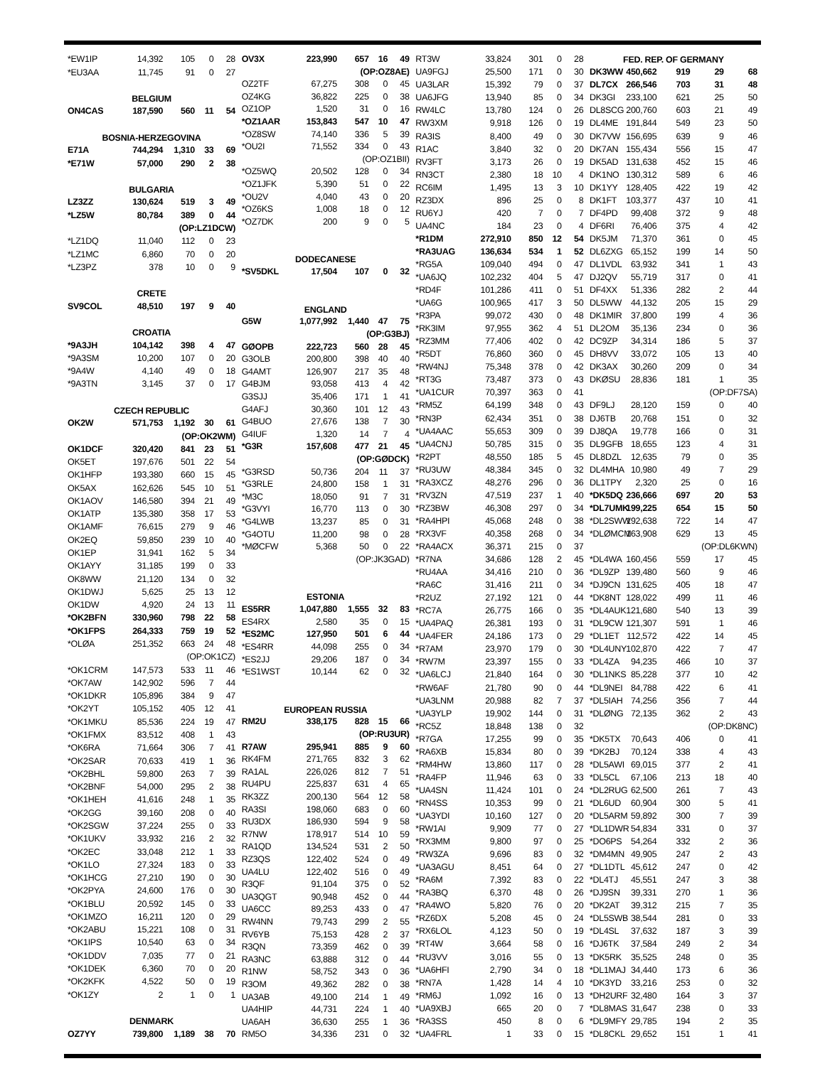| *EW1IP | 14,392 | 105 | 0 | 28 |
| *EU3AA | 11,745 | 91 | 0 | 27 |
| BELGIUM | | | | |
| ON4CAS | 187,590 | 560 | 11 | 54 |
| BOSNIA-HERZEGOVINA | | | | |
| E71A | 744,294 | 1,310 | 33 | 69 |
| *E71W | 57,000 | 290 | 2 | 38 |
| BULGARIA | | | | |
| LZ3ZZ | 130,624 | 519 | 3 | 49 |
| *LZ5W | 80,784 | 389 | 0 | 44 |
| (OP:LZ1DCW) | | | | |
| *LZ1DQ | 11,040 | 112 | 0 | 23 |
| *LZ1MC | 6,860 | 70 | 0 | 20 |
| *LZ3PZ | 378 | 10 | 0 | 9 |
| CRETE | | | | |
| SV9COL | 48,510 | 197 | 9 | 40 |
| CROATIA | | | | |
| *9A3JH | 104,142 | 398 | 4 | 47 |
| *9A3SM | 10,200 | 107 | 0 | 20 |
| *9A4W | 4,140 | 49 | 0 | 18 |
| *9A3TN | 3,145 | 37 | 0 | 17 |
| CZECH REPUBLIC | | | | |
| OK2W | 571,753 | 1,192 | 30 | 61 |
| (OP:OK2WM) | | | | |
| OK1DCF | 320,420 | 841 | 23 | 51 |
| OK5ET | 197,676 | 501 | 22 | 54 |
| OK1HFP | 193,380 | 660 | 15 | 45 |
| OK5AX | 162,626 | 545 | 10 | 51 |
| OK1AOV | 146,580 | 394 | 21 | 49 |
| OK1ATP | 135,380 | 358 | 17 | 53 |
| OK1AMF | 76,615 | 279 | 9 | 46 |
| OK2EQ | 59,850 | 239 | 10 | 40 |
| OK1EP | 31,941 | 162 | 5 | 34 |
| OK1AYY | 31,185 | 199 | 0 | 33 |
| OK8WW | 21,120 | 134 | 0 | 32 |
| OK1DWJ | 5,625 | 25 | 13 | 12 |
| OK1DW | 4,920 | 24 | 13 | 11 |
| *OK2BFN | 330,960 | 798 | 22 | 58 |
| *OK1FPS | 264,333 | 759 | 19 | 52 |
| *OLØA | 251,352 | 663 | 24 | 48 |
| (OP:OK1CZ) | | | | |
| *OK1CRM | 147,573 | 533 | 11 | 46 |
| *OK7AW | 142,902 | 596 | 7 | 44 |
| *OK1DKR | 105,896 | 384 | 9 | 47 |
| *OK2YT | 105,152 | 405 | 12 | 41 |
| *OK1MKU | 85,536 | 224 | 19 | 47 |
| *OK1FMX | 83,512 | 408 | 1 | 43 |
| *OK6RA | 71,664 | 306 | 7 | 41 |
| *OK2SAR | 70,633 | 419 | 1 | 36 |
| *OK2BHL | 59,800 | 263 | 7 | 39 |
| *OK2BNF | 54,000 | 295 | 2 | 38 |
| *OK1HEH | 41,616 | 248 | 1 | 35 |
| *OK2GG | 39,160 | 208 | 0 | 40 |
| *OK2SGW | 37,224 | 255 | 0 | 33 |
| *OK1UKV | 33,932 | 216 | 2 | 32 |
| *OK2EC | 33,048 | 212 | 1 | 33 |
| *OK1LO | 27,324 | 183 | 0 | 33 |
| *OK1HCG | 27,210 | 190 | 0 | 30 |
| *OK2PYA | 24,600 | 176 | 0 | 30 |
| *OK1BLU | 20,592 | 145 | 0 | 33 |
| *OK1MZO | 16,211 | 120 | 0 | 29 |
| *OK2ABU | 15,221 | 108 | 0 | 31 |
| *OK1IPS | 10,540 | 63 | 0 | 34 |
| *OK1DDV | 7,035 | 77 | 0 | 21 |
| *OK1DEK | 6,360 | 70 | 0 | 20 |
| *OK2KFK | 4,522 | 50 | 0 | 19 |
| *OK1ZY | 2 | 1 | 0 | 1 |
| DENMARK | | | | |
| OZ7YY | 739,800 | 1,189 | 38 | 70 |
| OV3X | 223,990 | 657 | 16 | 49 |
| (OP:OZ8AE) | | | | |
| OZ2TF | 67,275 | 308 | 0 | 45 |
| OZ4KG | 36,822 | 225 | 0 | 38 |
| OZ1OP | 1,520 | 31 | 0 | 16 |
| *OZ1AAR | 153,843 | 547 | 10 | 47 |
| *OZ8SW | 74,140 | 336 | 5 | 39 |
| *OU2I | 71,552 | 334 | 0 | 43 |
| (OP:OZ1BII) | | | | |
| *OZ5WQ | 20,502 | 128 | 0 | 34 |
| *OZ1JFK | 5,390 | 51 | 0 | 22 |
| *OU2V | 4,040 | 43 | 0 | 20 |
| *OZ6KS | 1,008 | 18 | 0 | 12 |
| *OZ7DK | 200 | 9 | 0 | 5 |
| DODECANESE | | | | |
| *SV5DKL | 17,504 | 107 | 0 | 32 |
| ENGLAND | | | | |
| G5W | 1,077,992 | 1,440 | 47 | 75 |
| (OP:G3BJ) | | | | |
| GØOPB | 222,723 | 560 | 28 | 45 |
| G3OLB | 200,800 | 398 | 40 | 40 |
| G4AMT | 126,907 | 217 | 35 | 48 |
| G4BJM | 93,058 | 413 | 4 | 42 |
| G3SJJ | 35,406 | 171 | 1 | 41 |
| G4AFJ | 30,360 | 101 | 12 | 43 |
| G4BUO | 27,676 | 138 | 7 | 30 |
| G4IUF | 1,320 | 14 | 7 | 4 |
| *G3R | 157,608 | 477 | 21 | 45 |
| (OP:GØDCK) | | | | |
| *G3RSD | 50,736 | 204 | 11 | 37 |
| *G3RLE | 24,800 | 158 | 1 | 31 |
| *M3C | 18,050 | 91 | 7 | 31 |
| *G3VYI | 16,770 | 113 | 0 | 30 |
| *G4LWB | 13,237 | 85 | 0 | 31 |
| *G4OTU | 11,200 | 98 | 0 | 28 |
| *MØCFW | 5,368 | 50 | 0 | 22 |
| (OP:JK3GAD) | | | | |
| ESTONIA | | | | |
| ES5RR | 1,047,880 | 1,555 | 32 | 83 |
| ES4RX | 2,580 | 35 | 0 | 15 |
| *ES2MC | 127,950 | 501 | 6 | 44 |
| *ES4RR | 44,098 | 255 | 0 | 34 |
| *ES2JJ | 29,206 | 187 | 0 | 34 |
| *ES1WST | 10,144 | 62 | 0 | 32 |
| EUROPEAN RUSSIA | | | | |
| RM2U | 338,175 | 828 | 15 | 66 |
| (OP:RU3UR) | | | | |
| R7AW | 295,941 | 885 | 9 | 60 |
| RK4FM | 271,765 | 832 | 3 | 62 |
| RA1AL | 226,026 | 812 | 7 | 51 |
| RU4PU | 225,837 | 631 | 4 | 65 |
| RK3ZZ | 200,130 | 564 | 12 | 58 |
| RA3SI | 198,060 | 683 | 0 | 60 |
| RU3DX | 186,930 | 594 | 9 | 58 |
| R7NW | 178,917 | 514 | 10 | 59 |
| RA1QD | 134,524 | 531 | 2 | 50 |
| RZ3QS | 122,402 | 524 | 0 | 49 |
| UA4LU | 122,402 | 516 | 0 | 49 |
| R3QF | 91,104 | 375 | 0 | 52 |
| UA3QGT | 90,948 | 452 | 0 | 44 |
| UA6CC | 89,253 | 433 | 0 | 47 |
| RW4NN | 79,743 | 299 | 2 | 55 |
| RV6YB | 75,153 | 428 | 2 | 37 |
| R3QN | 73,359 | 462 | 0 | 39 |
| RA3NC | 63,888 | 312 | 0 | 44 |
| R1NW | 58,752 | 343 | 0 | 36 |
| R3OM | 49,362 | 282 | 0 | 38 |
| UA3AB | 49,100 | 214 | 1 | 49 |
| UA4HIP | 44,731 | 224 | 1 | 40 |
| UA6AH | 36,630 | 255 | 1 | 36 |
| RM5O | 34,336 | 231 | 0 | 32 |
| RT3W | 33,824 | 301 | 0 | 28 |
| UA9FGJ | 25,500 | 171 | 0 | 30 |
| UA3LAR | 15,392 | 79 | 0 | 37 |
| UA6JFG | 13,940 | 85 | 0 | 34 |
| RW4LC | 13,780 | 124 | 0 | 26 |
| RW3XM | 9,918 | 126 | 0 | 19 |
| RA3IS | 8,400 | 49 | 0 | 30 |
| R1AC | 3,840 | 32 | 0 | 20 |
| RV3FT | 3,173 | 26 | 0 | 19 |
| RN3CT | 2,380 | 18 | 10 | 4 |
| RC6IM | 1,495 | 13 | 3 | 10 |
| RZ3DX | 896 | 25 | 0 | 8 |
| RU6YJ | 420 | 7 | 0 | 7 |
| UA4NC | 184 | 23 | 0 | 4 |
| *R1DM | 272,910 | 850 | 12 | 54 |
| *RA3UAG | 136,634 | 534 | 1 | 52 |
| *RG5A | 109,040 | 494 | 0 | 47 |
| *UA6JQ | 102,232 | 404 | 5 | 47 |
| *RD4F | 101,286 | 411 | 0 | 51 |
| *UA6G | 100,965 | 417 | 3 | 50 |
| *R3PA | 99,072 | 430 | 0 | 48 |
| *RK3IM | 97,955 | 362 | 4 | 51 |
| *RZ3MM | 77,406 | 402 | 0 | 42 |
| *R5DT | 76,860 | 360 | 0 | 45 |
| *RW4NJ | 75,348 | 378 | 0 | 42 |
| *RT3G | 73,487 | 373 | 0 | 43 |
| *UA1CUR | 70,397 | 363 | 0 | 41 |
| *RM5Z | 64,199 | 348 | 0 | 43 |
| *RN3P | 62,434 | 351 | 0 | 38 |
| *UA4AAC | 55,653 | 309 | 0 | 39 |
| *UA4CNJ | 50,785 | 315 | 0 | 35 |
| *R2PT | 48,550 | 185 | 5 | 45 |
| *RU3UW | 48,384 | 345 | 0 | 32 |
| *RA3XCZ | 48,276 | 296 | 0 | 36 |
| *RV3ZN | 47,519 | 237 | 1 | 40 |
| *RZ3BW | 46,308 | 297 | 0 | 34 |
| *RA4HPI | 45,068 | 248 | 0 | 38 |
| *RX3VF | 40,358 | 268 | 0 | 34 |
| *RA4ACX | 36,371 | 215 | 0 | 37 |
| *R7NA | 34,686 | 128 | 2 | 45 |
| *RU4AA | 34,416 | 210 | 0 | 36 |
| *RA6C | 31,416 | 211 | 0 | 34 |
| *R2UZ | 27,192 | 121 | 0 | 44 |
| *RC7A | 26,775 | 166 | 0 | 35 |
| *UA4PAQ | 26,381 | 193 | 0 | 31 |
| *UA4FER | 24,186 | 173 | 0 | 29 |
| *R7AM | 23,970 | 179 | 0 | 30 |
| *RW7M | 23,397 | 155 | 0 | 33 |
| *UA6LCJ | 21,840 | 164 | 0 | 30 |
| *RW6AF | 21,780 | 90 | 0 | 44 |
| *UA3LNM | 20,988 | 82 | 7 | 37 |
| *UA3YLP | 19,902 | 144 | 0 | 31 |
| *RC5Z | 18,848 | 138 | 0 | 32 |
| *R7GA | 17,255 | 99 | 0 | 35 |
| *RA6XB | 15,834 | 80 | 0 | 39 |
| *RM4HW | 13,860 | 117 | 0 | 28 |
| *RA4FP | 11,946 | 63 | 0 | 33 |
| *UA4SN | 11,424 | 101 | 0 | 24 |
| *RN4SS | 10,353 | 99 | 0 | 21 |
| *UA3YDI | 10,160 | 127 | 0 | 20 |
| *RW1AI | 9,909 | 77 | 0 | 27 |
| *RX3MM | 9,800 | 97 | 0 | 25 |
| *RW3ZA | 9,696 | 83 | 0 | 32 |
| *UA3AGU | 8,451 | 64 | 0 | 27 |
| *RA6M | 7,392 | 83 | 0 | 22 |
| *RA3BQ | 6,370 | 48 | 0 | 26 |
| *RA4WO | 5,820 | 76 | 0 | 20 |
| *RZ6DX | 5,208 | 45 | 0 | 24 |
| *RX6LOL | 4,123 | 50 | 0 | 19 |
| *RT4W | 3,664 | 58 | 0 | 16 |
| *RU3VV | 3,016 | 55 | 0 | 13 |
| *UA6HFI | 2,790 | 34 | 0 | 18 |
| *RN7A | 1,428 | 14 | 4 | 10 |
| *RM6J | 1,092 | 16 | 0 | 13 |
| *UA9XBJ | 665 | 20 | 0 | 7 |
| *RA3SS | 450 | 8 | 0 | 6 |
| *UA4FRL | 1 | 33 | 0 | 15 |
| FED. REP. OF GERMANY | | | | |
| --- | --- | --- | --- | --- |
| DK3WW | 450,662 | 919 | 29 | 68 |
| DL7CX | 266,546 | 703 | 31 | 48 |
| DK3GI | 233,100 | 621 | 25 | 50 |
| DL8SCG | 200,760 | 603 | 21 | 49 |
| DL4ME | 191,844 | 549 | 23 | 50 |
| DK7VW | 156,695 | 639 | 9 | 46 |
| DK7AN | 155,434 | 556 | 15 | 47 |
| DK5AD | 131,638 | 452 | 15 | 46 |
| DK1NO | 130,312 | 589 | 6 | 46 |
| DK1YY | 128,405 | 422 | 19 | 42 |
| DK1FT | 103,377 | 437 | 10 | 41 |
| DF4PD | 99,408 | 372 | 9 | 48 |
| DF6RI | 76,406 | 375 | 4 | 42 |
| DK5JM | 71,370 | 361 | 0 | 45 |
| DL6ZXG | 65,152 | 199 | 14 | 50 |
| DL1VDL | 63,932 | 341 | 1 | 43 |
| DJ2QV | 55,719 | 317 | 0 | 41 |
| DF4XX | 51,336 | 282 | 2 | 44 |
| DL5WW | 44,132 | 205 | 15 | 29 |
| DK1MIR | 37,800 | 199 | 4 | 36 |
| DL2OM | 35,136 | 234 | 0 | 36 |
| DC9ZP | 34,314 | 186 | 5 | 37 |
| DH8VV | 33,072 | 105 | 13 | 40 |
| DK3AX | 30,260 | 209 | 0 | 34 |
| DKØSU | 28,836 | 181 | 1 | 35 |
| (OP:DF7SA) | | | | |
| DF9LJ | 28,120 | 159 | 0 | 40 |
| DJ6TB | 20,768 | 151 | 0 | 32 |
| DJ8QA | 19,778 | 166 | 0 | 31 |
| DL9GFB | 18,655 | 123 | 4 | 31 |
| DL8DZL | 12,635 | 79 | 0 | 35 |
| DL4MHA | 10,980 | 49 | 7 | 29 |
| DL1TPY | 2,320 | 25 | 0 | 16 |
| *DK5DQ | 236,666 | 697 | 20 | 53 |
| *DL7UMK | 199,225 | 654 | 15 | 50 |
| *DL2SWW | 192,638 | 722 | 14 | 47 |
| *DLØMCM | 163,908 | 629 | 13 | 45 |
| (OP:DL6KWN) | | | | |
| *DL4WA | 160,456 | 559 | 17 | 45 |
| *DL9ZP | 139,480 | 560 | 9 | 46 |
| *DJ9CN | 131,625 | 405 | 18 | 47 |
| *DK8NT | 128,022 | 499 | 11 | 46 |
| *DL4AUK | 121,680 | 540 | 13 | 39 |
| *DL9CW | 121,307 | 591 | 1 | 46 |
| *DL1ET | 112,572 | 422 | 14 | 45 |
| *DL4UNY | 102,870 | 422 | 7 | 47 |
| *DL4ZA | 94,235 | 466 | 10 | 37 |
| *DL1NKS | 85,228 | 377 | 10 | 42 |
| *DL9NEI | 84,788 | 422 | 6 | 41 |
| *DL5IAH | 74,256 | 356 | 7 | 44 |
| *DLØNG | 72,135 | 362 | 2 | 43 |
| (OP:DK8NC) | | | | |
| *DK5TX | 70,643 | 406 | 0 | 41 |
| *DK2BJ | 70,124 | 338 | 4 | 43 |
| *DL5AWI | 69,015 | 377 | 2 | 41 |
| *DL5CL | 67,106 | 213 | 18 | 40 |
| *DL2RUG | 62,500 | 261 | 7 | 43 |
| *DL6UD | 60,904 | 300 | 5 | 41 |
| *DL5ARM | 59,892 | 300 | 7 | 39 |
| *DL1DWR | 54,834 | 331 | 0 | 37 |
| *DO6PS | 54,264 | 332 | 2 | 36 |
| *DM4MN | 49,905 | 247 | 2 | 43 |
| *DL1DTL | 45,612 | 247 | 0 | 42 |
| *DL4TJ | 45,551 | 247 | 3 | 38 |
| *DJ9SN | 39,331 | 270 | 1 | 36 |
| *DK2AT | 39,312 | 215 | 7 | 35 |
| *DL5SWB | 38,544 | 281 | 0 | 33 |
| *DL4SL | 37,632 | 187 | 3 | 39 |
| *DJ6TK | 37,584 | 249 | 2 | 34 |
| *DK5RK | 35,525 | 248 | 0 | 35 |
| *DL1MAJ | 34,440 | 173 | 6 | 36 |
| *DK3YD | 33,216 | 253 | 0 | 32 |
| *DH2URF | 32,480 | 164 | 3 | 37 |
| *DL8MAS | 31,647 | 238 | 0 | 33 |
| *DL9MFY | 29,785 | 194 | 2 | 35 |
| *DL8CKL | 29,652 | 151 | 1 | 41 |